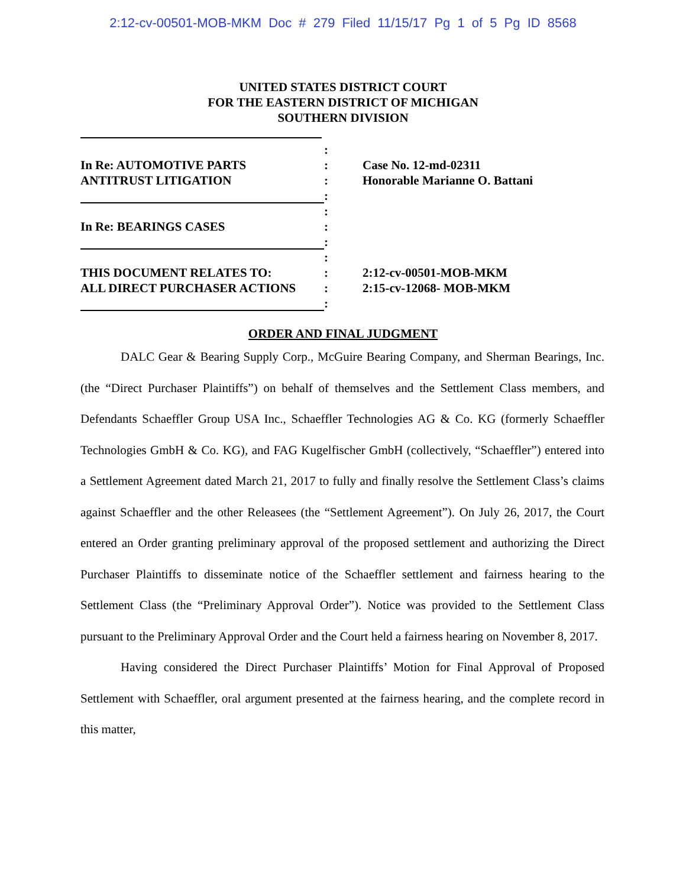2:12-cv-00501-MOB-MKM Doc # 279 Filed 11/15/17 Pg 1 of 5 Pg ID 8568
UNITED STATES DISTRICT COURT
FOR THE EASTERN DISTRICT OF MICHIGAN
SOUTHERN DIVISION
In Re: AUTOMOTIVE PARTS
ANTITRUST LITIGATION
:
:
:
:
Case No. 12-md-02311
Honorable Marianne O. Battani
In Re: BEARINGS CASES
:
:
:
THIS DOCUMENT RELATES TO:
ALL DIRECT PURCHASER ACTIONS
:
:
:
:
2:12-cv-00501-MOB-MKM
2:15-cv-12068- MOB-MKM
ORDER AND FINAL JUDGMENT
DALC Gear & Bearing Supply Corp., McGuire Bearing Company, and Sherman Bearings, Inc. (the “Direct Purchaser Plaintiffs”) on behalf of themselves and the Settlement Class members, and Defendants Schaeffler Group USA Inc., Schaeffler Technologies AG & Co. KG (formerly Schaeffler Technologies GmbH & Co. KG), and FAG Kugelfischer GmbH (collectively, “Schaeffler”) entered into a Settlement Agreement dated March 21, 2017 to fully and finally resolve the Settlement Class’s claims against Schaeffler and the other Releasees (the “Settlement Agreement”). On July 26, 2017, the Court entered an Order granting preliminary approval of the proposed settlement and authorizing the Direct Purchaser Plaintiffs to disseminate notice of the Schaeffler settlement and fairness hearing to the Settlement Class (the “Preliminary Approval Order”). Notice was provided to the Settlement Class pursuant to the Preliminary Approval Order and the Court held a fairness hearing on November 8, 2017.
Having considered the Direct Purchaser Plaintiffs’ Motion for Final Approval of Proposed Settlement with Schaeffler, oral argument presented at the fairness hearing, and the complete record in this matter,